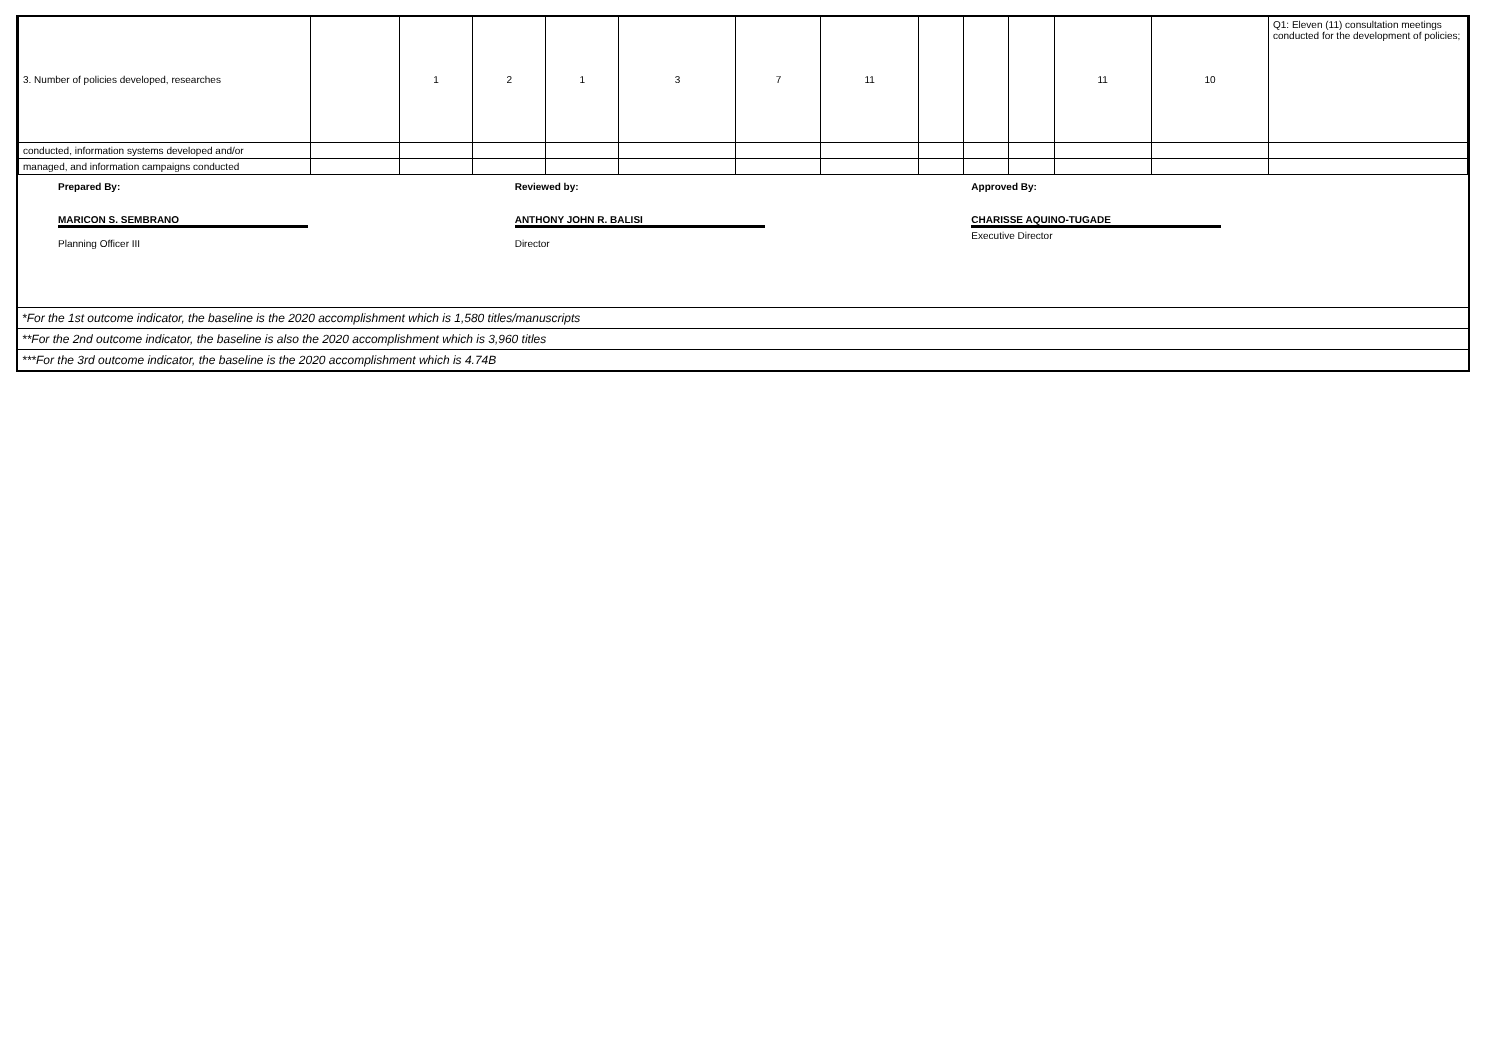| 3. Number of policies developed, researches | | 1 | 2 | 1 | 3 | 7 | 11 | | | | 11 | 10 | Q1: Eleven (11) consultation meetings conducted for the development of policies; |
| conducted, information systems developed and/or | | | | | | | | | | | | | |
| managed, and information campaigns conducted | | | | | | | | | | | | | |
Prepared By:
MARICON S. SEMBRANO
Planning Officer III
Reviewed by:
ANTHONY JOHN R. BALISI
Director
Approved By:
CHARISSE AQUINO-TUGADE
Executive Director
*For the 1st outcome indicator, the baseline is the 2020 accomplishment which is 1,580 titles/manuscripts
**For the 2nd outcome indicator, the baseline is also the 2020 accomplishment which is 3,960 titles
***For the 3rd outcome indicator, the baseline is the 2020 accomplishment which is 4.74B